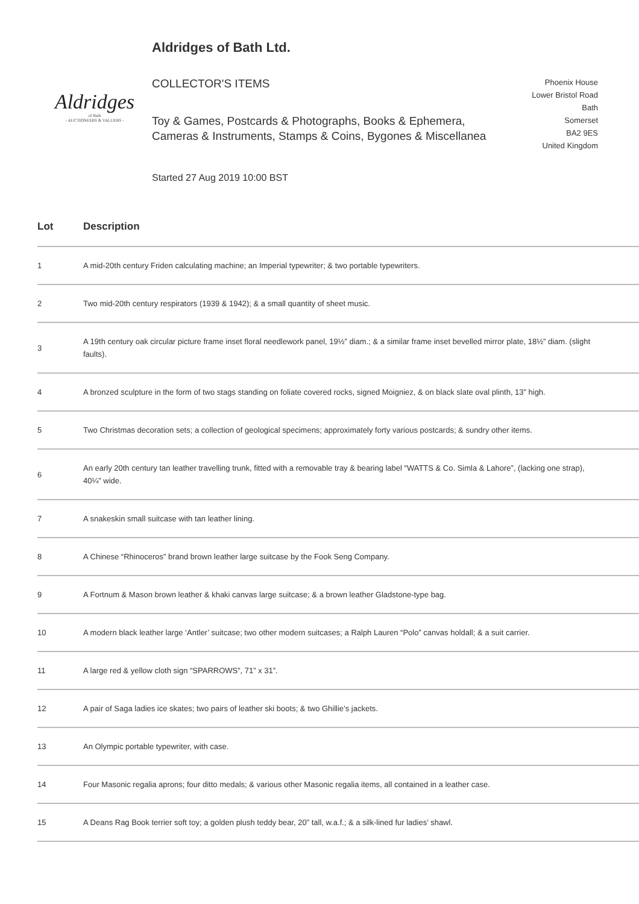Aldridges
of Bath
- AUCTIONEERS & VALUERS -
Aldridges of Bath Ltd.
COLLECTOR'S ITEMS
Toy & Games, Postcards & Photographs, Books & Ephemera, Cameras & Instruments, Stamps & Coins, Bygones & Miscellanea
Started 27 Aug 2019 10:00 BST
Phoenix House
Lower Bristol Road
Bath
Somerset
BA2 9ES
United Kingdom
| Lot | Description |
| --- | --- |
| 1 | A mid-20th century Friden calculating machine; an Imperial typewriter; & two portable typewriters. |
| 2 | Two mid-20th century respirators (1939 & 1942); & a small quantity of sheet music. |
| 3 | A 19th century oak circular picture frame inset floral needlework panel, 19½” diam.; & a similar frame inset bevelled mirror plate, 18½” diam. (slight faults). |
| 4 | A bronzed sculpture in the form of two stags standing on foliate covered rocks, signed Moigniez, & on black slate oval plinth, 13” high. |
| 5 | Two Christmas decoration sets; a collection of geological specimens; approximately forty various postcards; & sundry other items. |
| 6 | An early 20th century tan leather travelling trunk, fitted with a removable tray & bearing label “WATTS & Co. Simla & Lahore”, (lacking one strap), 40¼” wide. |
| 7 | A snakeskin small suitcase with tan leather lining. |
| 8 | A Chinese “Rhinoceros” brand brown leather large suitcase by the Fook Seng Company. |
| 9 | A Fortnum & Mason brown leather & khaki canvas large suitcase; & a brown leather Gladstone-type bag. |
| 10 | A modern black leather large ‘Antler’ suitcase; two other modern suitcases; a Ralph Lauren “Polo” canvas holdall; & a suit carrier. |
| 11 | A large red & yellow cloth sign “SPARROWS”, 71” x 31”. |
| 12 | A pair of Saga ladies ice skates; two pairs of leather ski boots; & two Ghillie’s jackets. |
| 13 | An Olympic portable typewriter, with case. |
| 14 | Four Masonic regalia aprons; four ditto medals; & various other Masonic regalia items, all contained in a leather case. |
| 15 | A Deans Rag Book terrier soft toy; a golden plush teddy bear, 20” tall, w.a.f.; & a silk-lined fur ladies’ shawl. |